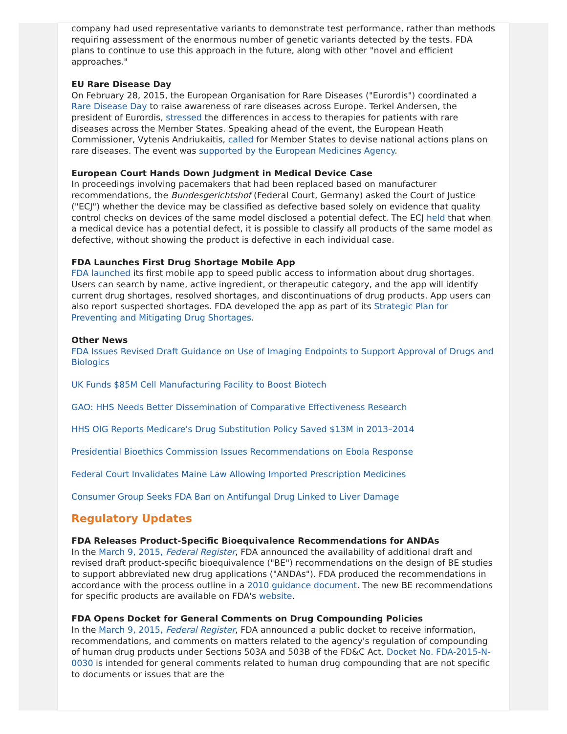company had used representative variants to demonstrate test performance, rather than methods requiring assessment of the enormous number of genetic variants detected by the tests. FDA plans to continue to use this approach in the future, along with other "novel and efficient approaches."
EU Rare Disease Day
On February 28, 2015, the European Organisation for Rare Diseases ("Eurordis") coordinated a Rare Disease Day to raise awareness of rare diseases across Europe. Terkel Andersen, the president of Eurordis, stressed the differences in access to therapies for patients with rare diseases across the Member States. Speaking ahead of the event, the European Heath Commissioner, Vytenis Andriukaitis, called for Member States to devise national actions plans on rare diseases. The event was supported by the European Medicines Agency.
European Court Hands Down Judgment in Medical Device Case
In proceedings involving pacemakers that had been replaced based on manufacturer recommendations, the Bundesgerichtshof (Federal Court, Germany) asked the Court of Justice ("ECJ") whether the device may be classified as defective based solely on evidence that quality control checks on devices of the same model disclosed a potential defect. The ECJ held that when a medical device has a potential defect, it is possible to classify all products of the same model as defective, without showing the product is defective in each individual case.
FDA Launches First Drug Shortage Mobile App
FDA launched its first mobile app to speed public access to information about drug shortages. Users can search by name, active ingredient, or therapeutic category, and the app will identify current drug shortages, resolved shortages, and discontinuations of drug products. App users can also report suspected shortages. FDA developed the app as part of its Strategic Plan for Preventing and Mitigating Drug Shortages.
Other News
FDA Issues Revised Draft Guidance on Use of Imaging Endpoints to Support Approval of Drugs and Biologics
UK Funds $85M Cell Manufacturing Facility to Boost Biotech
GAO: HHS Needs Better Dissemination of Comparative Effectiveness Research
HHS OIG Reports Medicare's Drug Substitution Policy Saved $13M in 2013–2014
Presidential Bioethics Commission Issues Recommendations on Ebola Response
Federal Court Invalidates Maine Law Allowing Imported Prescription Medicines
Consumer Group Seeks FDA Ban on Antifungal Drug Linked to Liver Damage
Regulatory Updates
FDA Releases Product-Specific Bioequivalence Recommendations for ANDAs
In the March 9, 2015, Federal Register, FDA announced the availability of additional draft and revised draft product-specific bioequivalence ("BE") recommendations on the design of BE studies to support abbreviated new drug applications ("ANDAs"). FDA produced the recommendations in accordance with the process outline in a 2010 guidance document. The new BE recommendations for specific products are available on FDA's website.
FDA Opens Docket for General Comments on Drug Compounding Policies
In the March 9, 2015, Federal Register, FDA announced a public docket to receive information, recommendations, and comments on matters related to the agency's regulation of compounding of human drug products under Sections 503A and 503B of the FD&C Act. Docket No. FDA-2015-N-0030 is intended for general comments related to human drug compounding that are not specific to documents or issues that are the